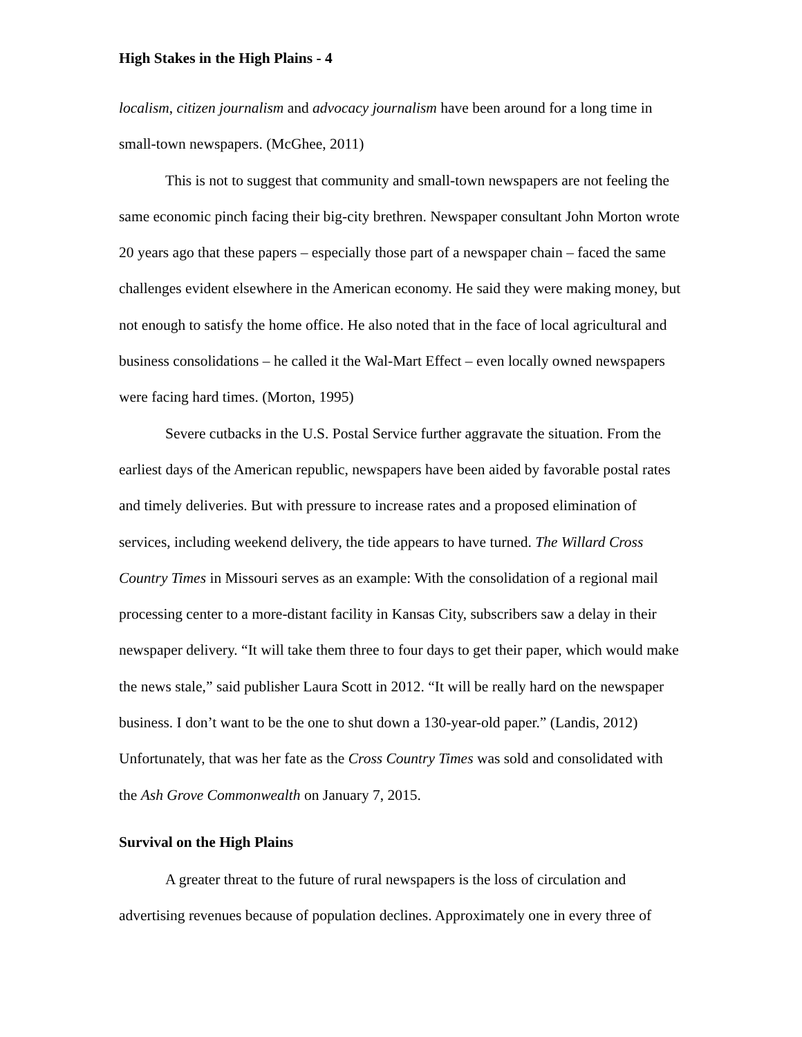High Stakes in the High Plains - 4
localism, citizen journalism and advocacy journalism have been around for a long time in small-town newspapers. (McGhee, 2011)
This is not to suggest that community and small-town newspapers are not feeling the same economic pinch facing their big-city brethren. Newspaper consultant John Morton wrote 20 years ago that these papers – especially those part of a newspaper chain – faced the same challenges evident elsewhere in the American economy. He said they were making money, but not enough to satisfy the home office. He also noted that in the face of local agricultural and business consolidations – he called it the Wal-Mart Effect – even locally owned newspapers were facing hard times. (Morton, 1995)
Severe cutbacks in the U.S. Postal Service further aggravate the situation. From the earliest days of the American republic, newspapers have been aided by favorable postal rates and timely deliveries. But with pressure to increase rates and a proposed elimination of services, including weekend delivery, the tide appears to have turned. The Willard Cross Country Times in Missouri serves as an example: With the consolidation of a regional mail processing center to a more-distant facility in Kansas City, subscribers saw a delay in their newspaper delivery. “It will take them three to four days to get their paper, which would make the news stale,” said publisher Laura Scott in 2012. “It will be really hard on the newspaper business. I don’t want to be the one to shut down a 130-year-old paper.” (Landis, 2012) Unfortunately, that was her fate as the Cross Country Times was sold and consolidated with the Ash Grove Commonwealth on January 7, 2015.
Survival on the High Plains
A greater threat to the future of rural newspapers is the loss of circulation and advertising revenues because of population declines. Approximately one in every three of